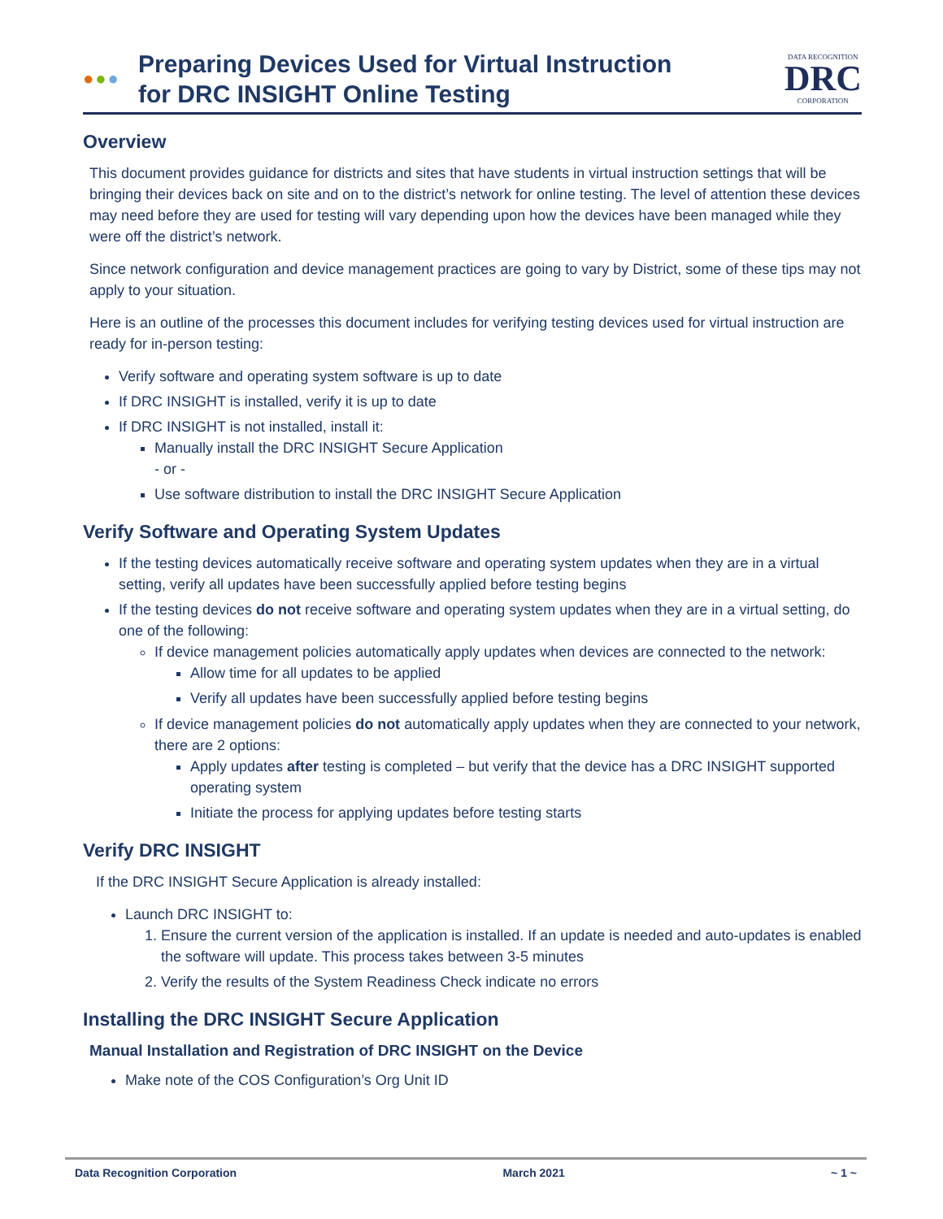●●●
Preparing Devices Used for Virtual Instruction
for DRC INSIGHT Online Testing
DATA RECOGNITION
DRC
CORPORATION
Overview
This document provides guidance for districts and sites that have students in virtual instruction settings that will be bringing their devices back on site and on to the district’s network for online testing. The level of attention these devices may need before they are used for testing will vary depending upon how the devices have been managed while they were off the district’s network.
Since network configuration and device management practices are going to vary by District, some of these tips may not apply to your situation.
Here is an outline of the processes this document includes for verifying testing devices used for virtual instruction are ready for in-person testing:
Verify software and operating system software is up to date
If DRC INSIGHT is installed, verify it is up to date
If DRC INSIGHT is not installed, install it:
Manually install the DRC INSIGHT Secure Application
- or -
Use software distribution to install the DRC INSIGHT Secure Application
Verify Software and Operating System Updates
If the testing devices automatically receive software and operating system updates when they are in a virtual setting, verify all updates have been successfully applied before testing begins
If the testing devices do not receive software and operating system updates when they are in a virtual setting, do one of the following:
If device management policies automatically apply updates when devices are connected to the network:
Allow time for all updates to be applied
Verify all updates have been successfully applied before testing begins
If device management policies do not automatically apply updates when they are connected to your network, there are 2 options:
Apply updates after testing is completed – but verify that the device has a DRC INSIGHT supported operating system
Initiate the process for applying updates before testing starts
Verify DRC INSIGHT
If the DRC INSIGHT Secure Application is already installed:
Launch DRC INSIGHT to:
1. Ensure the current version of the application is installed. If an update is needed and auto-updates is enabled the software will update. This process takes between 3-5 minutes
2. Verify the results of the System Readiness Check indicate no errors
Installing the DRC INSIGHT Secure Application
Manual Installation and Registration of DRC INSIGHT on the Device
Make note of the COS Configuration’s Org Unit ID
Data Recognition Corporation March 2021 ~ 1 ~